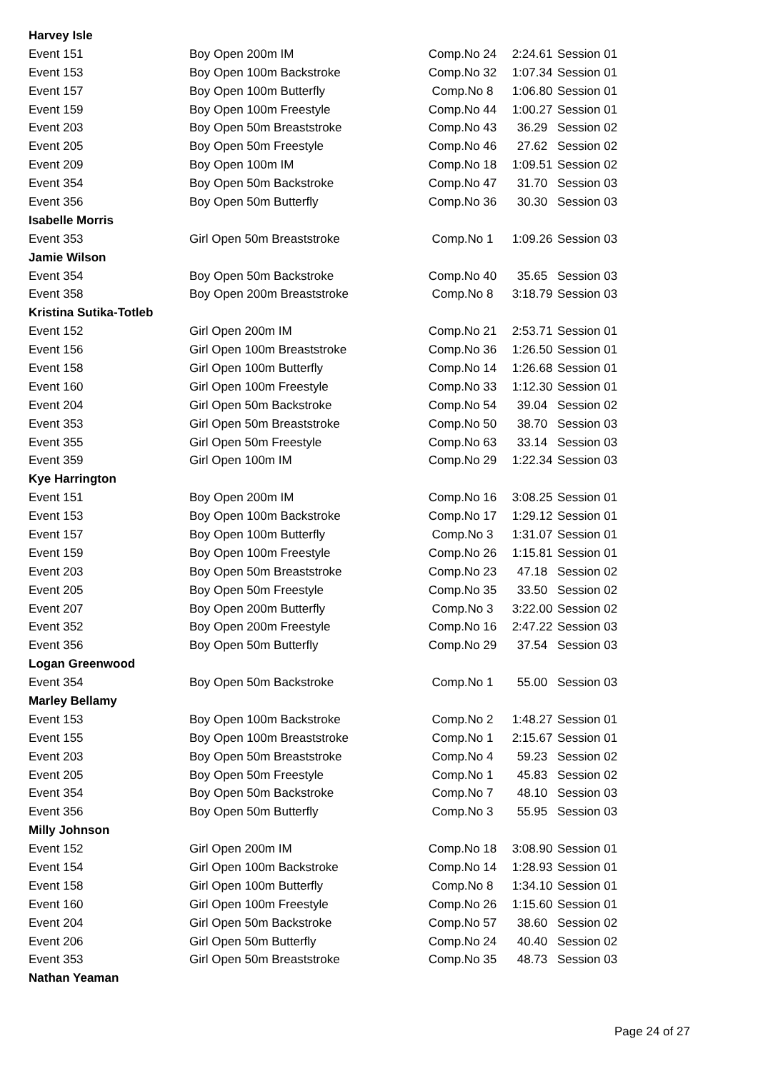| Harvey Isle | | | | |
| Event 151 | Boy Open 200m IM | Comp.No 24 | 2:24.61 | Session 01 |
| Event 153 | Boy Open 100m Backstroke | Comp.No 32 | 1:07.34 | Session 01 |
| Event 157 | Boy Open 100m Butterfly | Comp.No 8 | 1:06.80 | Session 01 |
| Event 159 | Boy Open 100m Freestyle | Comp.No 44 | 1:00.27 | Session 01 |
| Event 203 | Boy Open 50m Breaststroke | Comp.No 43 | 36.29 | Session 02 |
| Event 205 | Boy Open 50m Freestyle | Comp.No 46 | 27.62 | Session 02 |
| Event 209 | Boy Open 100m IM | Comp.No 18 | 1:09.51 | Session 02 |
| Event 354 | Boy Open 50m Backstroke | Comp.No 47 | 31.70 | Session 03 |
| Event 356 | Boy Open 50m Butterfly | Comp.No 36 | 30.30 | Session 03 |
| Isabelle Morris | | | | |
| Event 353 | Girl Open 50m Breaststroke | Comp.No 1 | 1:09.26 | Session 03 |
| Jamie Wilson | | | | |
| Event 354 | Boy Open 50m Backstroke | Comp.No 40 | 35.65 | Session 03 |
| Event 358 | Boy Open 200m Breaststroke | Comp.No 8 | 3:18.79 | Session 03 |
| Kristina Sutika-Totleb | | | | |
| Event 152 | Girl Open 200m IM | Comp.No 21 | 2:53.71 | Session 01 |
| Event 156 | Girl Open 100m Breaststroke | Comp.No 36 | 1:26.50 | Session 01 |
| Event 158 | Girl Open 100m Butterfly | Comp.No 14 | 1:26.68 | Session 01 |
| Event 160 | Girl Open 100m Freestyle | Comp.No 33 | 1:12.30 | Session 01 |
| Event 204 | Girl Open 50m Backstroke | Comp.No 54 | 39.04 | Session 02 |
| Event 353 | Girl Open 50m Breaststroke | Comp.No 50 | 38.70 | Session 03 |
| Event 355 | Girl Open 50m Freestyle | Comp.No 63 | 33.14 | Session 03 |
| Event 359 | Girl Open 100m IM | Comp.No 29 | 1:22.34 | Session 03 |
| Kye Harrington | | | | |
| Event 151 | Boy Open 200m IM | Comp.No 16 | 3:08.25 | Session 01 |
| Event 153 | Boy Open 100m Backstroke | Comp.No 17 | 1:29.12 | Session 01 |
| Event 157 | Boy Open 100m Butterfly | Comp.No 3 | 1:31.07 | Session 01 |
| Event 159 | Boy Open 100m Freestyle | Comp.No 26 | 1:15.81 | Session 01 |
| Event 203 | Boy Open 50m Breaststroke | Comp.No 23 | 47.18 | Session 02 |
| Event 205 | Boy Open 50m Freestyle | Comp.No 35 | 33.50 | Session 02 |
| Event 207 | Boy Open 200m Butterfly | Comp.No 3 | 3:22.00 | Session 02 |
| Event 352 | Boy Open 200m Freestyle | Comp.No 16 | 2:47.22 | Session 03 |
| Event 356 | Boy Open 50m Butterfly | Comp.No 29 | 37.54 | Session 03 |
| Logan Greenwood | | | | |
| Event 354 | Boy Open 50m Backstroke | Comp.No 1 | 55.00 | Session 03 |
| Marley Bellamy | | | | |
| Event 153 | Boy Open 100m Backstroke | Comp.No 2 | 1:48.27 | Session 01 |
| Event 155 | Boy Open 100m Breaststroke | Comp.No 1 | 2:15.67 | Session 01 |
| Event 203 | Boy Open 50m Breaststroke | Comp.No 4 | 59.23 | Session 02 |
| Event 205 | Boy Open 50m Freestyle | Comp.No 1 | 45.83 | Session 02 |
| Event 354 | Boy Open 50m Backstroke | Comp.No 7 | 48.10 | Session 03 |
| Event 356 | Boy Open 50m Butterfly | Comp.No 3 | 55.95 | Session 03 |
| Milly Johnson | | | | |
| Event 152 | Girl Open 200m IM | Comp.No 18 | 3:08.90 | Session 01 |
| Event 154 | Girl Open 100m Backstroke | Comp.No 14 | 1:28.93 | Session 01 |
| Event 158 | Girl Open 100m Butterfly | Comp.No 8 | 1:34.10 | Session 01 |
| Event 160 | Girl Open 100m Freestyle | Comp.No 26 | 1:15.60 | Session 01 |
| Event 204 | Girl Open 50m Backstroke | Comp.No 57 | 38.60 | Session 02 |
| Event 206 | Girl Open 50m Butterfly | Comp.No 24 | 40.40 | Session 02 |
| Event 353 | Girl Open 50m Breaststroke | Comp.No 35 | 48.73 | Session 03 |
| Nathan Yeaman | | | | |
Page 24 of 27